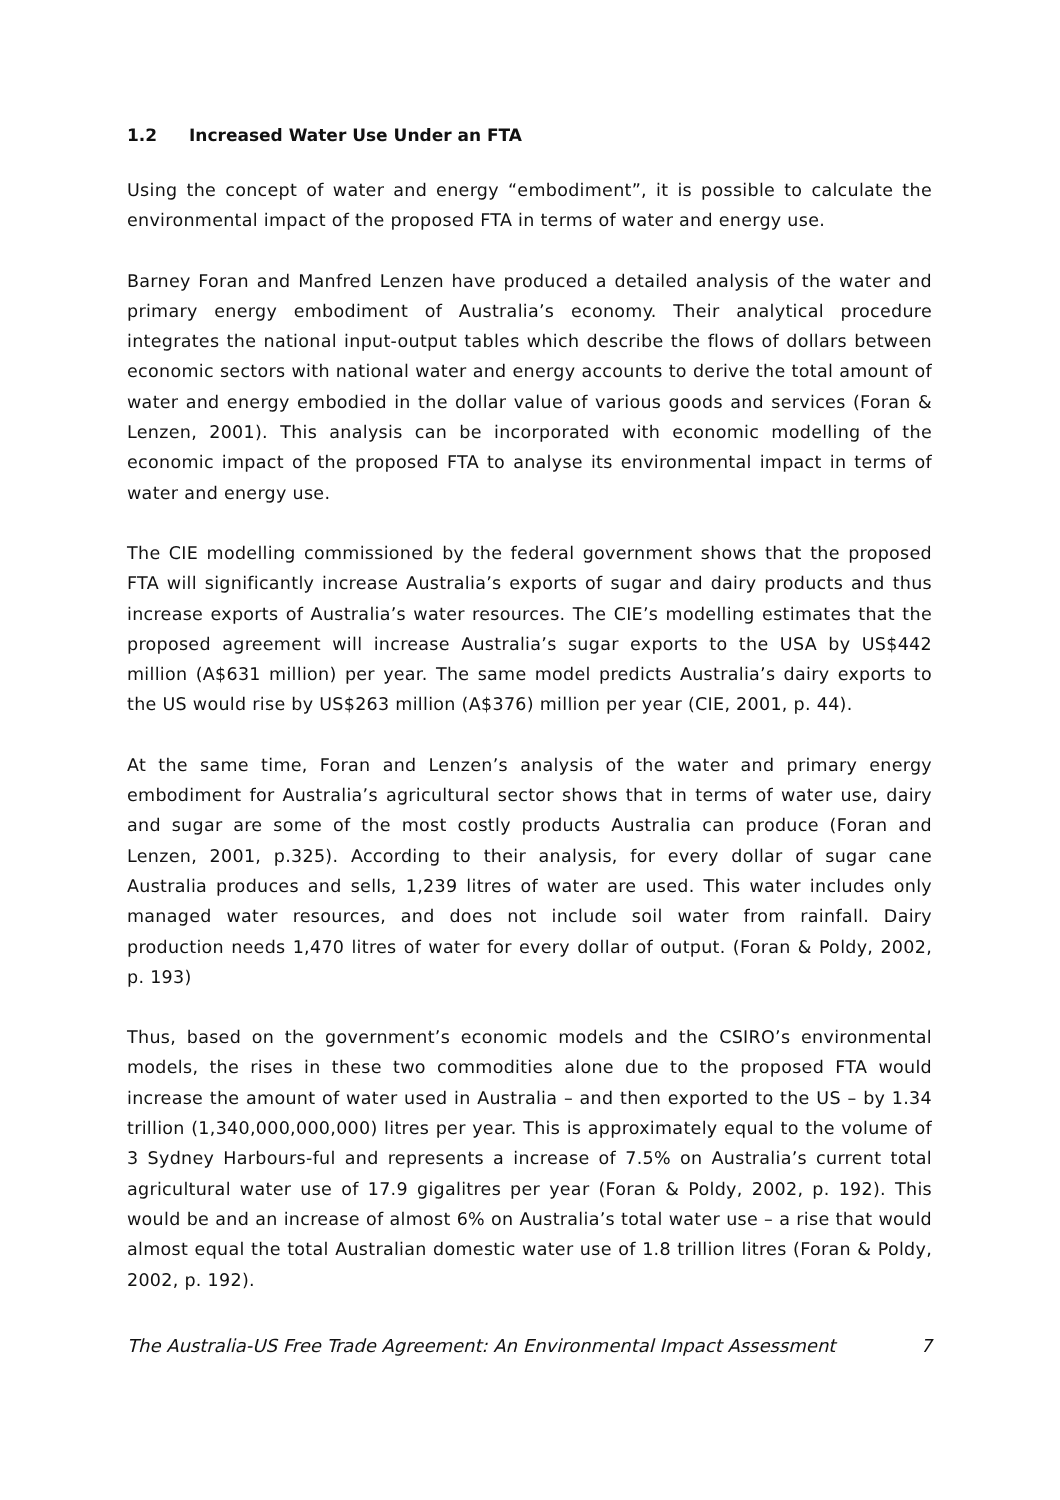1.2 Increased Water Use Under an FTA
Using the concept of water and energy “embodiment”, it is possible to calculate the environmental impact of the proposed FTA in terms of water and energy use.
Barney Foran and Manfred Lenzen have produced a detailed analysis of the water and primary energy embodiment of Australia’s economy. Their analytical procedure integrates the national input-output tables which describe the flows of dollars between economic sectors with national water and energy accounts to derive the total amount of water and energy embodied in the dollar value of various goods and services (Foran & Lenzen, 2001). This analysis can be incorporated with economic modelling of the economic impact of the proposed FTA to analyse its environmental impact in terms of water and energy use.
The CIE modelling commissioned by the federal government shows that the proposed FTA will significantly increase Australia’s exports of sugar and dairy products and thus increase exports of Australia’s water resources. The CIE’s modelling estimates that the proposed agreement will increase Australia’s sugar exports to the USA by US$442 million (A$631 million) per year. The same model predicts Australia’s dairy exports to the US would rise by US$263 million (A$376) million per year (CIE, 2001, p. 44).
At the same time, Foran and Lenzen’s analysis of the water and primary energy embodiment for Australia’s agricultural sector shows that in terms of water use, dairy and sugar are some of the most costly products Australia can produce (Foran and Lenzen, 2001, p.325). According to their analysis, for every dollar of sugar cane Australia produces and sells, 1,239 litres of water are used. This water includes only managed water resources, and does not include soil water from rainfall. Dairy production needs 1,470 litres of water for every dollar of output. (Foran & Poldy, 2002, p. 193)
Thus, based on the government’s economic models and the CSIRO’s environmental models, the rises in these two commodities alone due to the proposed FTA would increase the amount of water used in Australia – and then exported to the US – by 1.34 trillion (1,340,000,000,000) litres per year. This is approximately equal to the volume of 3 Sydney Harbours-ful and represents a increase of 7.5% on Australia’s current total agricultural water use of 17.9 gigalitres per year (Foran & Poldy, 2002, p. 192). This would be and an increase of almost 6% on Australia’s total water use – a rise that would almost equal the total Australian domestic water use of 1.8 trillion litres (Foran & Poldy, 2002, p. 192).
The Australia-US Free Trade Agreement: An Environmental Impact Assessment 7